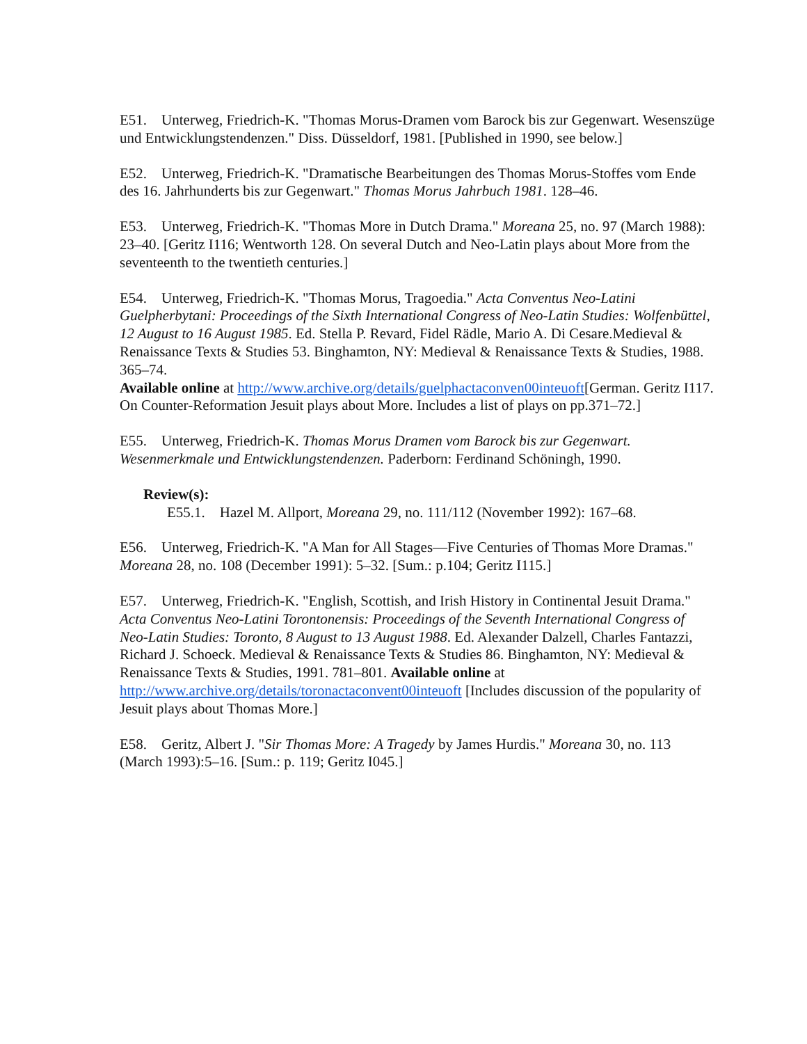E51. Unterweg, Friedrich-K. "Thomas Morus-Dramen vom Barock bis zur Gegenwart. Wesenszüge und Entwicklungstendenzen." Diss. Düsseldorf, 1981. [Published in 1990, see below.]
E52. Unterweg, Friedrich-K. "Dramatische Bearbeitungen des Thomas Morus-Stoffes vom Ende des 16. Jahrhunderts bis zur Gegenwart." Thomas Morus Jahrbuch 1981. 128–46.
E53. Unterweg, Friedrich-K. "Thomas More in Dutch Drama." Moreana 25, no. 97 (March 1988): 23–40. [Geritz I116; Wentworth 128. On several Dutch and Neo-Latin plays about More from the seventeenth to the twentieth centuries.]
E54. Unterweg, Friedrich-K. "Thomas Morus, Tragoedia." Acta Conventus Neo-Latini Guelpherbytani: Proceedings of the Sixth International Congress of Neo-Latin Studies: Wolfenbüttel, 12 August to 16 August 1985. Ed. Stella P. Revard, Fidel Rädle, Mario A. Di Cesare.Medieval & Renaissance Texts & Studies 53. Binghamton, NY: Medieval & Renaissance Texts & Studies, 1988. 365–74.
Available online at http://www.archive.org/details/guelphactaconven00inteuoft[German. Geritz I117. On Counter-Reformation Jesuit plays about More. Includes a list of plays on pp.371–72.]
E55. Unterweg, Friedrich-K. Thomas Morus Dramen vom Barock bis zur Gegenwart. Wesenmerkmale und Entwicklungstendenzen. Paderborn: Ferdinand Schöningh, 1990.
Review(s):
E55.1. Hazel M. Allport, Moreana 29, no. 111/112 (November 1992): 167–68.
E56. Unterweg, Friedrich-K. "A Man for All Stages—Five Centuries of Thomas More Dramas." Moreana 28, no. 108 (December 1991): 5–32. [Sum.: p.104; Geritz I115.]
E57. Unterweg, Friedrich-K. "English, Scottish, and Irish History in Continental Jesuit Drama." Acta Conventus Neo-Latini Torontonensis: Proceedings of the Seventh International Congress of Neo-Latin Studies: Toronto, 8 August to 13 August 1988. Ed. Alexander Dalzell, Charles Fantazzi, Richard J. Schoeck. Medieval & Renaissance Texts & Studies 86. Binghamton, NY: Medieval & Renaissance Texts & Studies, 1991. 781–801. Available online at http://www.archive.org/details/toronactaconvent00inteuoft [Includes discussion of the popularity of Jesuit plays about Thomas More.]
E58. Geritz, Albert J. "Sir Thomas More: A Tragedy by James Hurdis." Moreana 30, no. 113 (March 1993):5–16. [Sum.: p. 119; Geritz I045.]